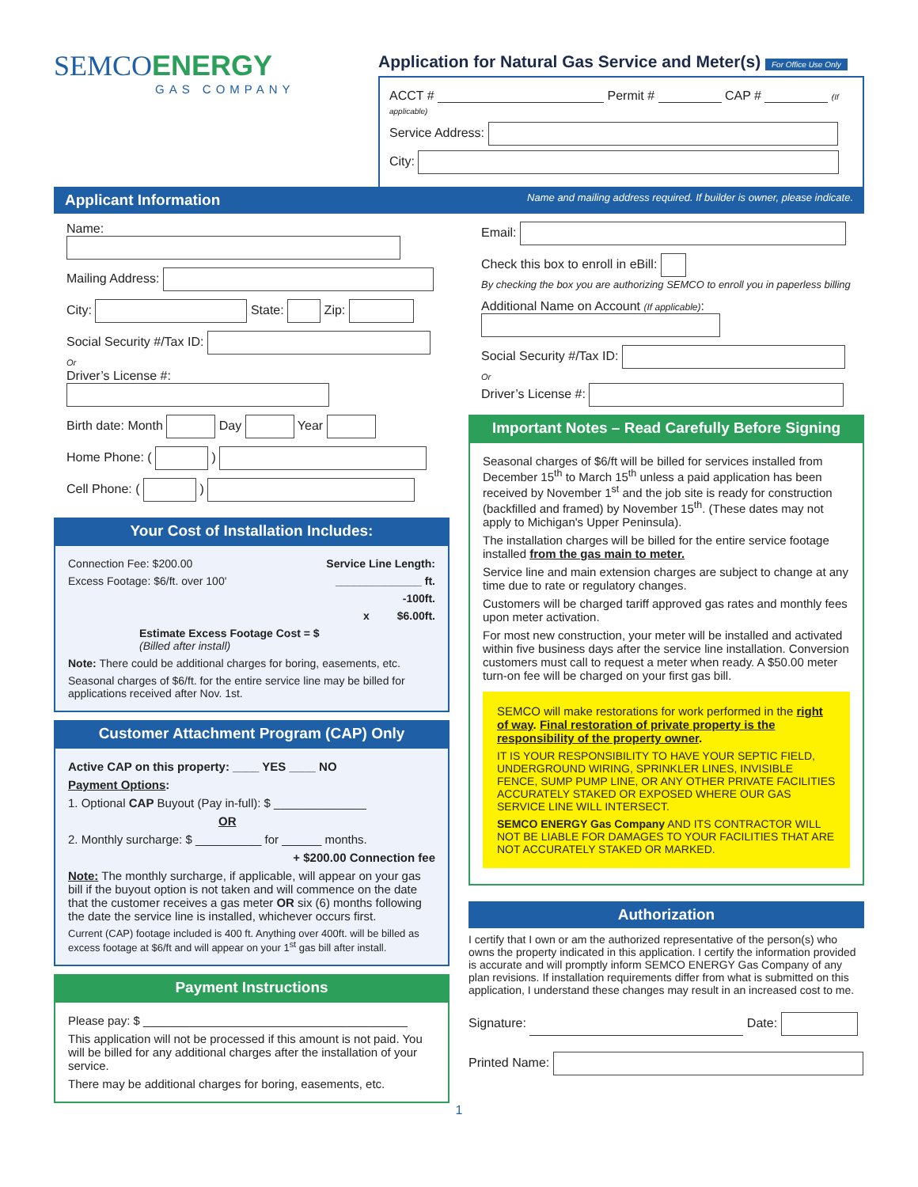SEMCOENERGY
GAS COMPANY
Application for Natural Gas Service and Meter(s) For Office Use Only
ACCT # Permit # CAP # (If applicable)
Service Address:
City:
Applicant Information Name and mailing address required. If builder is owner, please indicate.
Name:
Mailing Address:
City: State: Zip:
Social Security #/Tax ID:
Or
Driver’s License #:
Birth date: Month Day Year
Home Phone: ( )
Cell Phone: ( )
Your Cost of Installation Includes:
Connection Fee: $200.00 Service Line Length:
Excess Footage: $6/ft. over 100' ______________ ft.
-100ft.
x $6.00ft.
Estimate Excess Footage Cost = $
(Billed after install)
Note: There could be additional charges for boring, easements, etc.
Seasonal charges of $6/ft. for the entire service line may be billed for applications received after Nov. 1st.
Customer Attachment Program (CAP) Only
Active CAP on this property: ____ YES ____ NO
Payment Options:
1. Optional CAP Buyout (Pay in-full): $ ______________
OR
2. Monthly surcharge: $ __________ for ______ months.
+ $200.00 Connection fee
Note: The monthly surcharge, if applicable, will appear on your gas bill if the buyout option is not taken and will commence on the date that the customer receives a gas meter OR six (6) months following the date the service line is installed, whichever occurs first.
Current (CAP) footage included is 400 ft. Anything over 400ft. will be billed as excess footage at $6/ft and will appear on your 1<sup>st</sup> gas bill after install.
Payment Instructions
Please pay: $ ________________________________________
This application will not be processed if this amount is not paid. You will be billed for any additional charges after the installation of your service.
There may be additional charges for boring, easements, etc.
Email:
Check this box to enroll in eBill:
By checking the box you are authorizing SEMCO to enroll you in paperless billing
Additional Name on Account (If applicable):
Social Security #/Tax ID:
Or
Driver’s License #:
Important Notes – Read Carefully Before Signing
Seasonal charges of $6/ft will be billed for services installed from December 15<sup>th</sup> to March 15<sup>th</sup> unless a paid application has been received by November 1<sup>st</sup> and the job site is ready for construction (backfilled and framed) by November 15<sup>th</sup>. (These dates may not apply to Michigan's Upper Peninsula).
The installation charges will be billed for the entire service footage installed from the gas main to meter.
Service line and main extension charges are subject to change at any time due to rate or regulatory changes.
Customers will be charged tariff approved gas rates and monthly fees upon meter activation.
For most new construction, your meter will be installed and activated within five business days after the service line installation. Conversion customers must call to request a meter when ready. A $50.00 meter turn-on fee will be charged on your first gas bill.
SEMCO will make restorations for work performed in the right of way. Final restoration of private property is the responsibility of the property owner.
IT IS YOUR RESPONSIBILITY TO HAVE YOUR SEPTIC FIELD, UNDERGROUND WIRING, SPRINKLER LINES, INVISIBLE FENCE, SUMP PUMP LINE, OR ANY OTHER PRIVATE FACILITIES ACCURATELY STAKED OR EXPOSED WHERE OUR GAS SERVICE LINE WILL INTERSECT.
SEMCO ENERGY Gas Company AND ITS CONTRACTOR WILL NOT BE LIABLE FOR DAMAGES TO YOUR FACILITIES THAT ARE NOT ACCURATELY STAKED OR MARKED.
Authorization
I certify that I own or am the authorized representative of the person(s) who owns the property indicated in this application. I certify the information provided is accurate and will promptly inform SEMCO ENERGY Gas Company of any plan revisions. If installation requirements differ from what is submitted on this application, I understand these changes may result in an increased cost to me.
Signature: Date:
Printed Name:
1